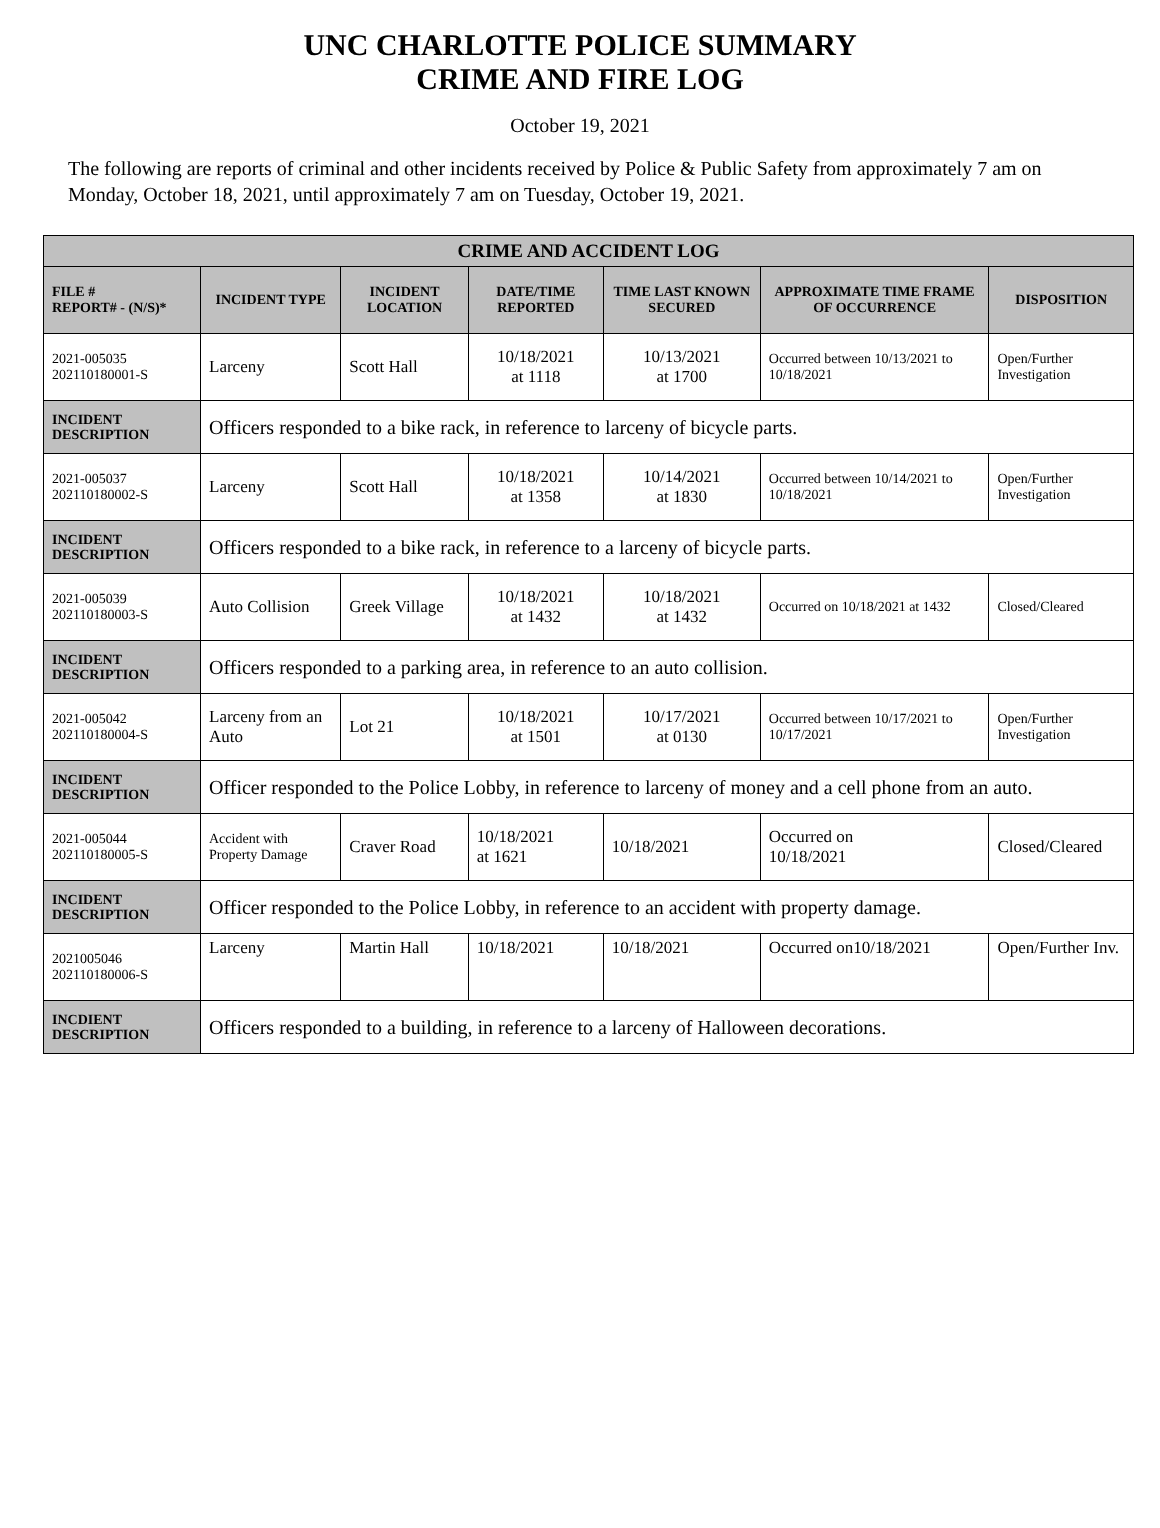UNC CHARLOTTE POLICE SUMMARY
CRIME AND FIRE LOG
October 19, 2021
The following are reports of criminal and other incidents received by Police & Public Safety from approximately 7 am on Monday, October 18, 2021, until approximately 7 am on Tuesday, October 19, 2021.
| CRIME AND ACCIDENT LOG | | | | | | |
| FILE # REPORT# - (N/S)* | INCIDENT TYPE | INCIDENT LOCATION | DATE/TIME REPORTED | TIME LAST KNOWN SECURED | APPROXIMATE TIME FRAME OF OCCURRENCE | DISPOSITION |
| 2021-005035 202110180001-S | Larceny | Scott Hall | 10/18/2021 at 1118 | 10/13/2021 at 1700 | Occurred between 10/13/2021 to 10/18/2021 | Open/Further Investigation |
| INCIDENT DESCRIPTION | Officers responded to a bike rack, in reference to larceny of bicycle parts. | | | | | |
| 2021-005037 202110180002-S | Larceny | Scott Hall | 10/18/2021 at 1358 | 10/14/2021 at 1830 | Occurred between 10/14/2021 to 10/18/2021 | Open/Further Investigation |
| INCIDENT DESCRIPTION | Officers responded to a bike rack, in reference to a larceny of bicycle parts. | | | | | |
| 2021-005039 202110180003-S | Auto Collision | Greek Village | 10/18/2021 at 1432 | 10/18/2021 at 1432 | Occurred on 10/18/2021 at 1432 | Closed/Cleared |
| INCIDENT DESCRIPTION | Officers responded to a parking area, in reference to an auto collision. | | | | | |
| 2021-005042 202110180004-S | Larceny from an Auto | Lot 21 | 10/18/2021 at 1501 | 10/17/2021 at 0130 | Occurred between 10/17/2021 to 10/17/2021 | Open/Further Investigation |
| INCIDENT DESCRIPTION | Officer responded to the Police Lobby, in reference to larceny of money and a cell phone from an auto. | | | | | |
| 2021-005044 202110180005-S | Accident with Property Damage | Craver Road | 10/18/2021 at 1621 | 10/18/2021 | Occurred on 10/18/2021 | Closed/Cleared |
| INCIDENT DESCRIPTION | Officer responded to the Police Lobby, in reference to an accident with property damage. | | | | | |
| 2021005046 202110180006-S | Larceny | Martin Hall | 10/18/2021 | 10/18/2021 | Occurred on10/18/2021 | Open/Further Inv. |
| INCDIENT DESCRIPTION | Officers responded to a building, in reference to a larceny of Halloween decorations. | | | | | |